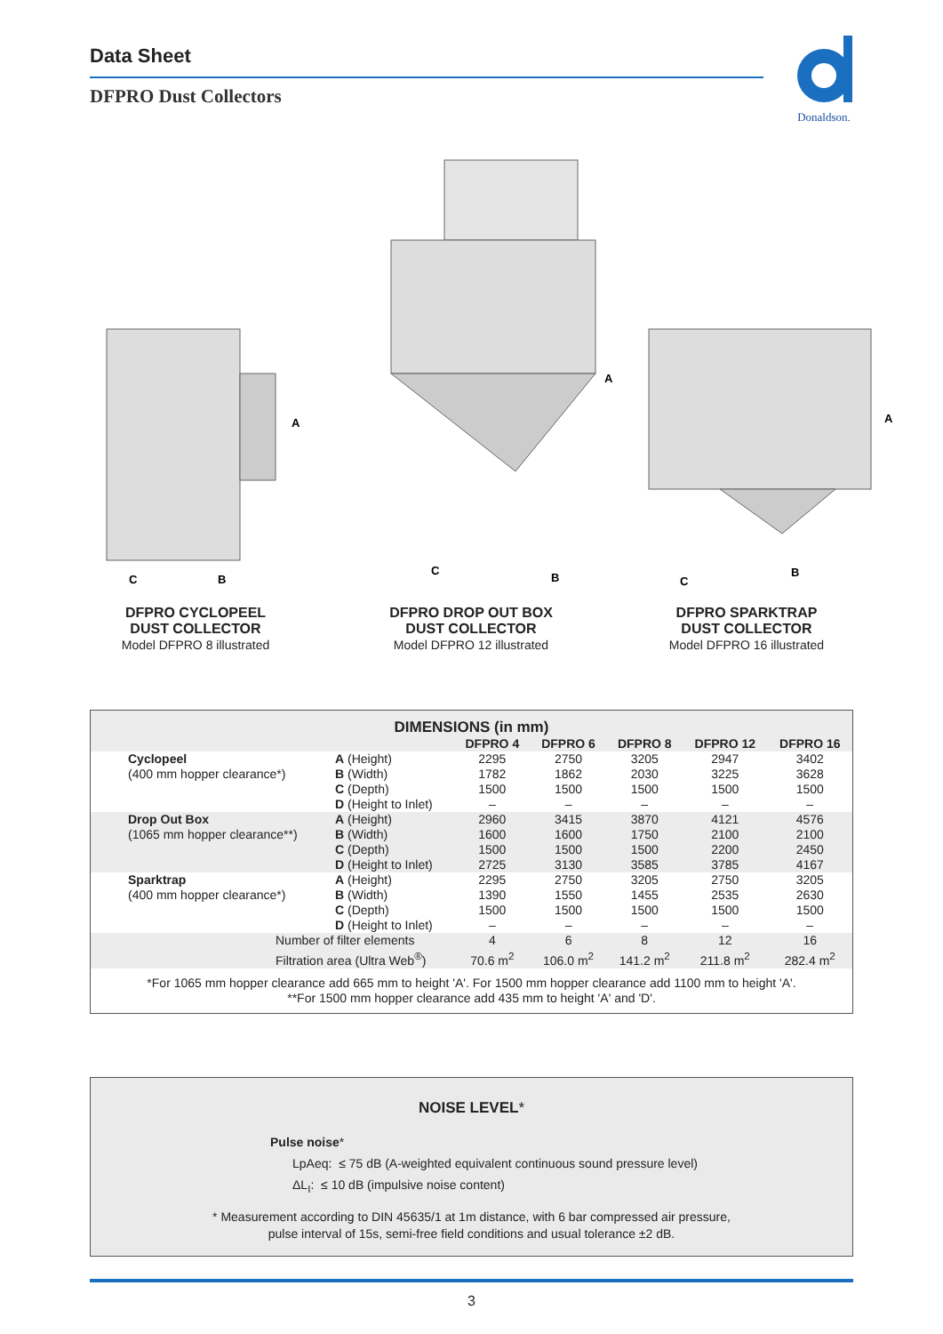Data Sheet
DFPRO Dust Collectors
Donaldson.
A
C
B
DFPRO CYCLOPEEL
DUST COLLECTOR
Model DFPRO 8 illustrated
A
C
B
DFPRO DROP OUT BOX
DUST COLLECTOR
Model DFPRO 12 illustrated
A
C
B
DFPRO SPARKTRAP
DUST COLLECTOR
Model DFPRO 16 illustrated
| DIMENSIONS (in mm) | | | | | | | |
| --- | --- | --- | --- | --- | --- | --- | --- |
| | | | DFPRO 4 | DFPRO 6 | DFPRO 8 | DFPRO 12 | DFPRO 16 |
| | Cyclopeel (400 mm hopper clearance*) | A (Height) B (Width) C (Depth) D (Height to Inlet) | 2295 1782 1500 – | 2750 1862 1500 – | 3205 2030 1500 – | 2947 3225 1500 – | 3402 3628 1500 – |
| | Drop Out Box (1065 mm hopper clearance**) | A (Height) B (Width) C (Depth) D (Height to Inlet) | 2960 1600 1500 2725 | 3415 1600 1500 3130 | 3870 1750 1500 3585 | 4121 2100 2200 3785 | 4576 2100 2450 4167 |
| | Sparktrap (400 mm hopper clearance*) | A (Height) B (Width) C (Depth) D (Height to Inlet) | 2295 1390 1500 – | 2750 1550 1500 – | 3205 1455 1500 – | 2750 2535 1500 – | 3205 2630 1500 – |
| | Number of filter elements Filtration area (Ultra Web<sup>®</sup>) | | 4 70.6 m<sup>2</sup> | 6 106.0 m<sup>2</sup> | 8 141.2 m<sup>2</sup> | 12 211.8 m<sup>2</sup> | 16 282.4 m<sup>2</sup> |
| *For 1065 mm hopper clearance add 665 mm to height 'A'. For 1500 mm hopper clearance add 1100 mm to height 'A'. **For 1500 mm hopper clearance add 435 mm to height 'A' and 'D'. | | | | | | | |
NOISE LEVEL*
Pulse noise*
LpAeq: ≤ 75 dB (A-weighted equivalent continuous sound pressure level)
ΔL<sub>I</sub>: ≤ 10 dB (impulsive noise content)
* Measurement according to DIN 45635/1 at 1m distance, with 6 bar compressed air pressure,
pulse interval of 15s, semi-free field conditions and usual tolerance ±2 dB.
3